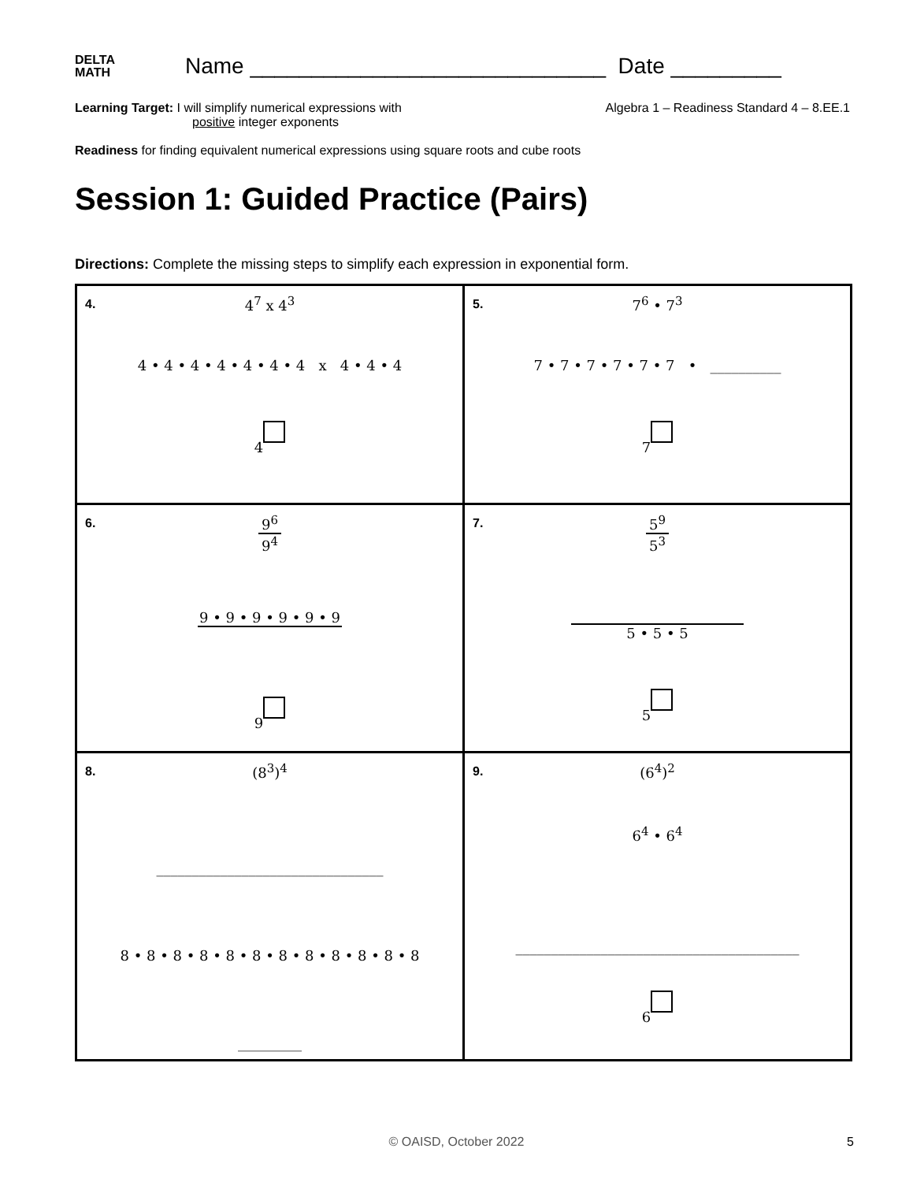DELTA
MATH
Name _____________________________ Date _________
Learning Target: I will simplify numerical expressions with
positive integer exponents
Algebra 1 – Readiness Standard 4 – 8.EE.1
Readiness for finding equivalent numerical expressions using square roots and cube roots
Session 1: Guided Practice (Pairs)
Directions: Complete the missing steps to simplify each expression in exponential form.
| 4. 4<sup>7</sup> x 4<sup>3</sup> 4 • 4 • 4 • 4 • 4 • 4 • 4 x 4 • 4 • 4 4 | 5. 7<sup>6</sup> • 7<sup>3</sup> 7 • 7 • 7 • 7 • 7 • 7 • __________ 7 |
| 6. 9<sup>6</sup> 9<sup>4</sup> 9 • 9 • 9 • 9 • 9 • 9 9 | 7. 5<sup>9</sup> 5<sup>3</sup> 5 • 5 • 5 5 |
| 8. (8<sup>3</sup>)<sup>4</sup> ________________________________ 8 • 8 • 8 • 8 • 8 • 8 • 8 • 8 • 8 • 8 • 8 • 8 _________ | 9. (6<sup>4</sup>)<sup>2</sup> 6<sup>4</sup> • 6<sup>4</sup> ________________________________________ 6 |
© OAISD, October 2022 5